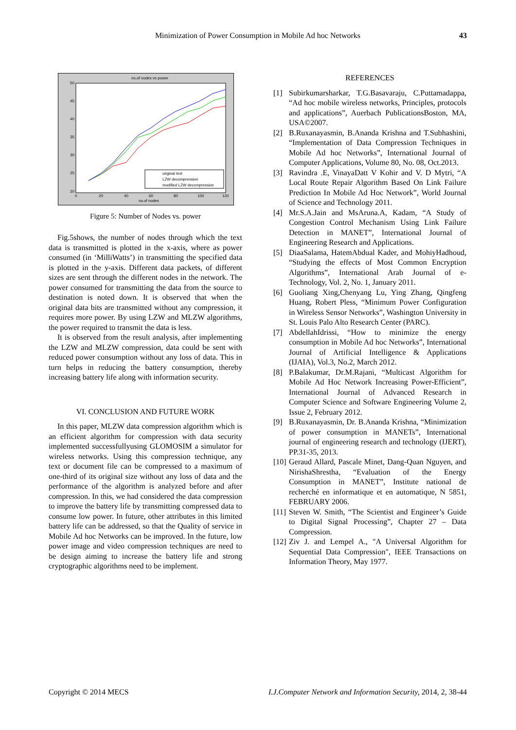Minimization of Power Consumption in Mobile Ad hoc Networks
43
no.of nodes vs power
50
45
40
35
30
25
20
0
20
40
60
80
100
120
no.of nodes
original text
LZW decompression
modified LZW decompression
Figure 5: Number of Nodes vs. power
Fig.5shows, the number of nodes through which the text data is transmitted is plotted in the x-axis, where as power consumed (in ‘MilliWatts’) in transmitting the specified data is plotted in the y-axis. Different data packets, of different sizes are sent through the different nodes in the network. The power consumed for transmitting the data from the source to destination is noted down. It is observed that when the original data bits are transmitted without any compression, it requires more power. By using LZW and MLZW algorithms, the power required to transmit the data is less.
It is observed from the result analysis, after implementing the LZW and MLZW compression, data could be sent with reduced power consumption without any loss of data. This in turn helps in reducing the battery consumption, thereby increasing battery life along with information security.
VI. CONCLUSION AND FUTURE WORK
In this paper, MLZW data compression algorithm which is an efficient algorithm for compression with data security implemented successfullyusing GLOMOSIM a simulator for wireless networks. Using this compression technique, any text or document file can be compressed to a maximum of one-third of its original size without any loss of data and the performance of the algorithm is analyzed before and after compression. In this, we had considered the data compression to improve the battery life by transmitting compressed data to consume low power. In future, other attributes in this limited battery life can be addressed, so that the Quality of service in Mobile Ad hoc Networks can be improved. In the future, low power image and video compression techniques are need to be design aiming to increase the battery life and strong cryptographic algorithms need to be implement.
REFERENCES
[1] Subirkumarsharkar, T.G.Basavaraju, C.Puttamadappa, “Ad hoc mobile wireless networks, Principles, protocols and applications”, Auerbach PublicationsBoston, MA, USA©2007.
[2] B.Ruxanayasmin, B.Ananda Krishna and T.Subhashini, “Implementation of Data Compression Techniques in Mobile Ad hoc Networks”, International Journal of Computer Applications, Volume 80, No. 08, Oct.2013.
[3] Ravindra .E, VinayaDatt V Kohir and V. D Mytri, “A Local Route Repair Algorithm Based On Link Failure Prediction In Mobile Ad Hoc Network”, World Journal of Science and Technology 2011.
[4] Mr.S.A.Jain and MsAruna.A, Kadam, “A Study of Congestion Control Mechanism Using Link Failure Detection in MANET”, International Journal of Engineering Research and Applications.
[5] DiaaSalama, HatemAbdual Kader, and MohiyHadhoud, “Studying the effects of Most Common Encryption Algorithms”, International Arab Journal of e-Technology, Vol. 2, No. 1, January 2011.
[6] Guoliang Xing,Chenyang Lu, Ying Zhang, Qingfeng Huang, Robert Pless, “Minimum Power Configuration in Wireless Sensor Networks”, Washington University in St. Louis Palo Alto Research Center (PARC).
[7] AbdellahIdrissi, “How to minimize the energy consumption in Mobile Ad hoc Networks”, International Journal of Artificial Intelligence & Applications (IJAIA), Vol.3, No.2, March 2012.
[8] P.Balakumar, Dr.M.Rajani, “Multicast Algorithm for Mobile Ad Hoc Network Increasing Power-Efficient”, International Journal of Advanced Research in Computer Science and Software Engineering Volume 2, Issue 2, February 2012.
[9] B.Ruxanayasmin, Dr. B.Ananda Krishna, “Minimization of power consumption in MANETs”, International journal of engineering research and technology (IJERT), PP.31-35, 2013.
[10] Geraud Allard, Pascale Minet, Dang-Quan Nguyen, and NirishaShrestha, “Evaluation of the Energy Consumption in MANET”, Institute national de recherché en informatique et en automatique, N 5851, FEBRUARY 2006.
[11] Steven W. Smith, “The Scientist and Engineer’s Guide to Digital Signal Processing”, Chapter 27 – Data Compression.
[12] Ziv J. and Lempel A., "A Universal Algorithm for Sequential Data Compression", IEEE Transactions on Information Theory, May 1977.
Copyright © 2014 MECS I.J.Computer Network and Information Security, 2014, 2, 38-44